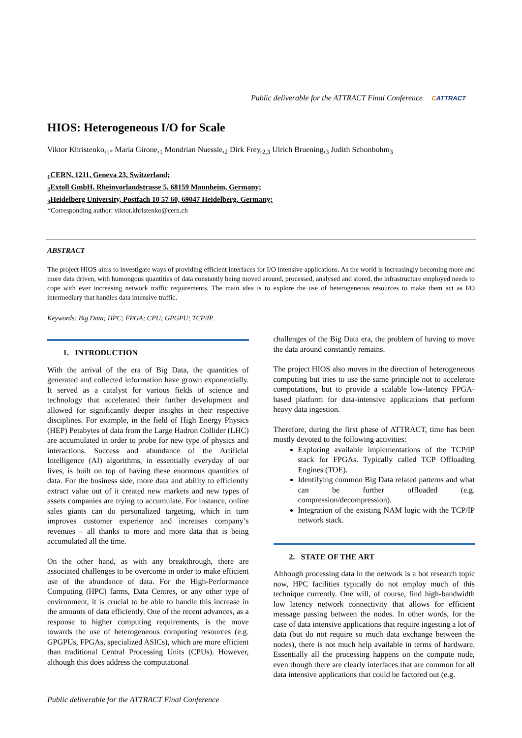Public deliverable for the ATTRACT Final Conference CATTRACT
HIOS: Heterogeneous I/O for Scale
Viktor Khristenko,<sub>1*</sub> Maria Girone,<sub>1</sub> Mondrian Nuessle,<sub>2</sub> Dirk Frey,<sub>2,3</sub> Ulrich Bruening,<sub>3</sub> Judith Schonbohm<sub>3</sub>
<sub>1</sub>CERN, 1211, Geneva 23, Switzerland;
<sub>2</sub>Extoll GmbH, Rheinvorlandstrasse 5, 68159 Mannheim, Germany;
<sub>3</sub>Heidelberg University, Postfach 10 57 60, 69047 Heidelberg, Germany;
*Corresponding author: viktor.khristenko@cern.ch
ABSTRACT
The project HIOS aims to investigate ways of providing efficient interfaces for I/O intensive applications. As the world is increasingly becoming more and more data driven, with humongous quantities of data constantly being moved around, processed, analysed and stored, the infrastructure employed needs to cope with ever increasing network traffic requirements. The main idea is to explore the use of heterogeneous resources to make them act as I/O intermediary that handles data intensive traffic.
Keywords: Big Data; HPC; FPGA; CPU; GPGPU; TCP/IP.
1. INTRODUCTION
With the arrival of the era of Big Data, the quantities of generated and collected information have grown exponentially. It served as a catalyst for various fields of science and technology that accelerated their further development and allowed for significantly deeper insights in their respective disciplines. For example, in the field of High Energy Physics (HEP) Petabytes of data from the Large Hadron Collider (LHC) are accumulated in order to probe for new type of physics and interactions. Success and abundance of the Artificial Intelligence (AI) algorithms, in essentially everyday of our lives, is built on top of having these enormous quantities of data. For the business side, more data and ability to efficiently extract value out of it created new markets and new types of assets companies are trying to accumulate. For instance, online sales giants can do personalized targeting, which in turn improves customer experience and increases company’s revenues – all thanks to more and more data that is being accumulated all the time.
On the other hand, as with any breakthrough, there are associated challenges to be overcome in order to make efficient use of the abundance of data. For the High-Performance Computing (HPC) farms, Data Centres, or any other type of environment, it is crucial to be able to handle this increase in the amounts of data efficiently. One of the recent advances, as a response to higher computing requirements, is the move towards the use of heterogeneous computing resources (e.g. GPGPUs, FPGAs, specialized ASICs), which are more efficient than traditional Central Processing Units (CPUs). However, although this does address the computational
challenges of the Big Data era, the problem of having to move the data around constantly remains.
The project HIOS also moves in the direction of heterogeneous computing but tries to use the same principle not to accelerate computations, but to provide a scalable low-latency FPGA-based platform for data-intensive applications that perform heavy data ingestion.
Therefore, during the first phase of ATTRACT, time has been mostly devoted to the following activities:
Exploring available implementations of the TCP/IP stack for FPGAs. Typically called TCP Offloading Engines (TOE).
Identifying common Big Data related patterns and what can be further offloaded (e.g. compression/decompression).
Integration of the existing NAM logic with the TCP/IP network stack.
2. STATE OF THE ART
Although processing data in the network is a hot research topic now, HPC facilities typically do not employ much of this technique currently. One will, of course, find high-bandwidth low latency network connectivity that allows for efficient message passing between the nodes. In other words, for the case of data intensive applications that require ingesting a lot of data (but do not require so much data exchange between the nodes), there is not much help available in terms of hardware. Essentially all the processing happens on the compute node, even though there are clearly interfaces that are common for all data intensive applications that could be factored out (e.g.
Public deliverable for the ATTRACT Final Conference